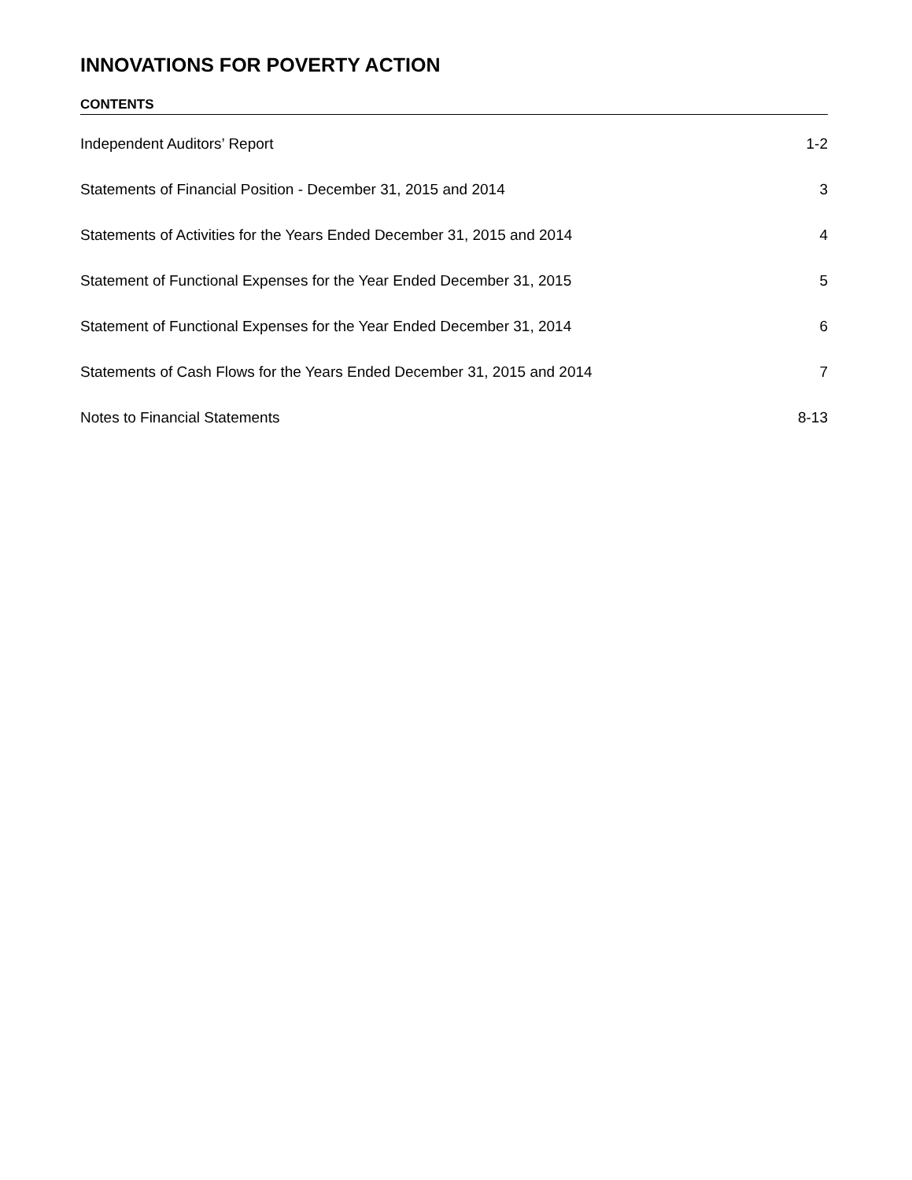INNOVATIONS FOR POVERTY ACTION
CONTENTS
Independent Auditors’ Report 1-2
Statements of Financial Position - December 31, 2015 and 2014 3
Statements of Activities for the Years Ended December 31, 2015 and 2014 4
Statement of Functional Expenses for the Year Ended December 31, 2015 5
Statement of Functional Expenses for the Year Ended December 31, 2014 6
Statements of Cash Flows for the Years Ended December 31, 2015 and 2014 7
Notes to Financial Statements 8-13